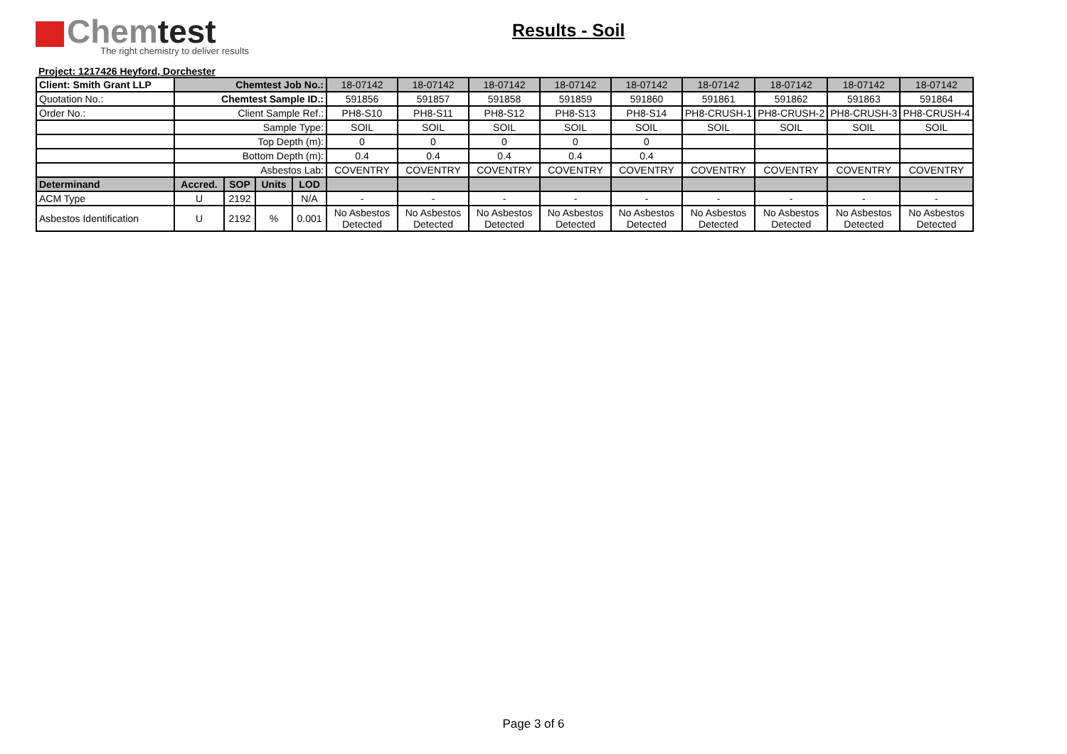Chemtest
The right chemistry to deliver results
Results - Soil
Project: 1217426 Heyford, Dorchester
| Client: Smith Grant LLP | Chemtest Job No.: | | | | 18-07142 | 18-07142 | 18-07142 | 18-07142 | 18-07142 | 18-07142 | 18-07142 | 18-07142 | 18-07142 |
| Quotation No.: | Chemtest Sample ID.: | | | | 591856 | 591857 | 591858 | 591859 | 591860 | 591861 | 591862 | 591863 | 591864 |
| Order No.: | Client Sample Ref.: | | | | PH8-S10 | PH8-S11 | PH8-S12 | PH8-S13 | PH8-S14 | PH8-CRUSH-1 | PH8-CRUSH-2 | PH8-CRUSH-3 | PH8-CRUSH-4 |
| | Sample Type: | | | | SOIL | SOIL | SOIL | SOIL | SOIL | SOIL | SOIL | SOIL | SOIL |
| | Top Depth (m): | | | | 0 | 0 | 0 | 0 | 0 | | | | |
| | Bottom Depth (m): | | | | 0.4 | 0.4 | 0.4 | 0.4 | 0.4 | | | | |
| | Asbestos Lab: | | | | COVENTRY | COVENTRY | COVENTRY | COVENTRY | COVENTRY | COVENTRY | COVENTRY | COVENTRY | COVENTRY |
| Determinand | Accred. | SOP | Units | LOD | | | | | | | | | |
| ACM Type | U | 2192 | | N/A | - | - | - | - | - | - | - | - | - |
| Asbestos Identification | U | 2192 | % | 0.001 | No Asbestos Detected | No Asbestos Detected | No Asbestos Detected | No Asbestos Detected | No Asbestos Detected | No Asbestos Detected | No Asbestos Detected | No Asbestos Detected | No Asbestos Detected |
Page 3 of 6